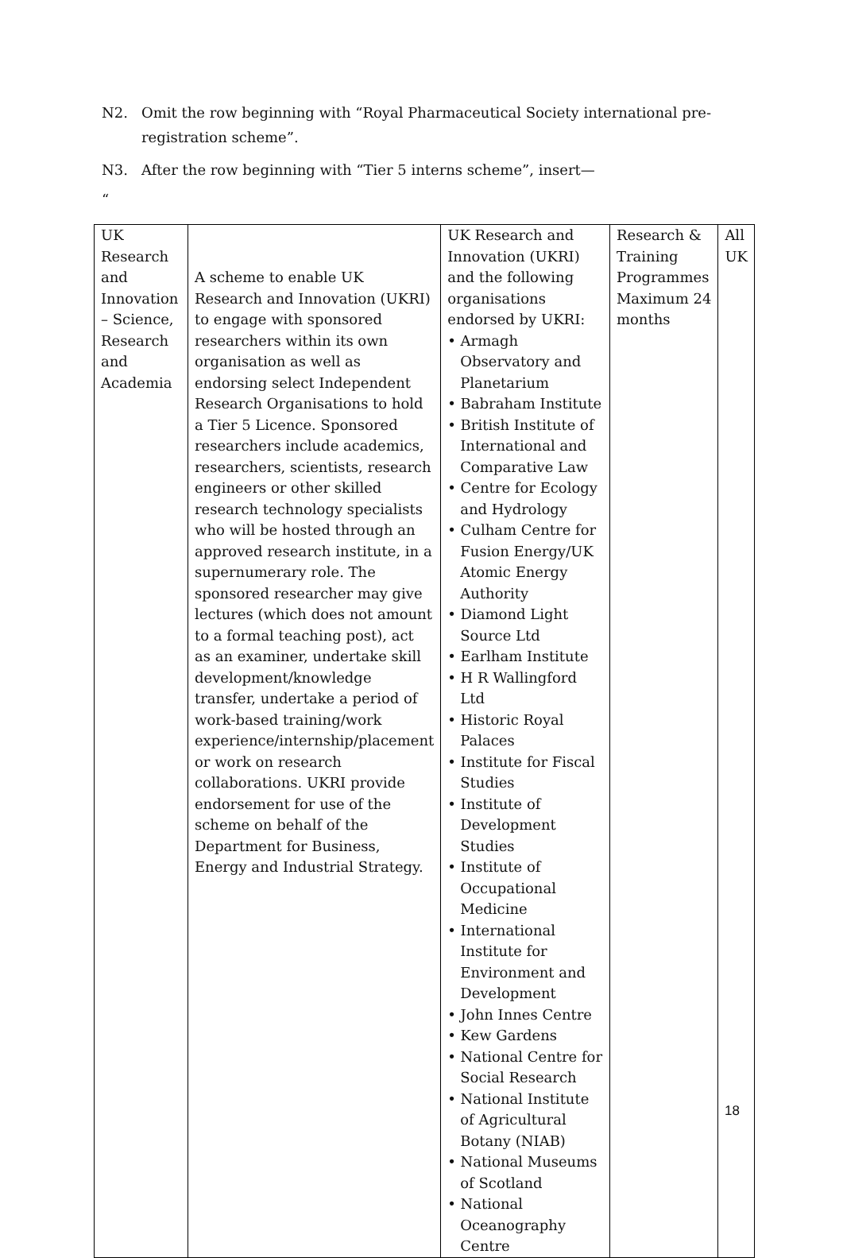N2. Omit the row beginning with “Royal Pharmaceutical Society international pre-
registration scheme”.
N3. After the row beginning with “Tier 5 interns scheme”, insert—
“
| UK Research and Innovation – Science, Research and Academia | A scheme to enable UK Research and Innovation (UKRI) to engage with sponsored researchers within its own organisation as well as endorsing select Independent Research Organisations to hold a Tier 5 Licence. Sponsored researchers include academics, researchers, scientists, research engineers or other skilled research technology specialists who will be hosted through an approved research institute, in a supernumerary role. The sponsored researcher may give lectures (which does not amount to a formal teaching post), act as an examiner, undertake skill development/knowledge transfer, undertake a period of work-based training/work experience/internship/placement or work on research collaborations. UKRI provide endorsement for use of the scheme on behalf of the Department for Business, Energy and Industrial Strategy. | UK Research and Innovation (UKRI) and the following organisations endorsed by UKRI: • Armagh Observatory and Planetarium • Babraham Institute • British Institute of International and Comparative Law • Centre for Ecology and Hydrology • Culham Centre for Fusion Energy/UK Atomic Energy Authority • Diamond Light Source Ltd • Earlham Institute • H R Wallingford Ltd • Historic Royal Palaces • Institute for Fiscal Studies • Institute of Development Studies • Institute of Occupational Medicine • International Institute for Environment and Development • John Innes Centre • Kew Gardens • National Centre for Social Research • National Institute of Agricultural Botany (NIAB) • National Museums of Scotland • National Oceanography Centre | Research & Training Programmes Maximum 24 months | All UK |
18